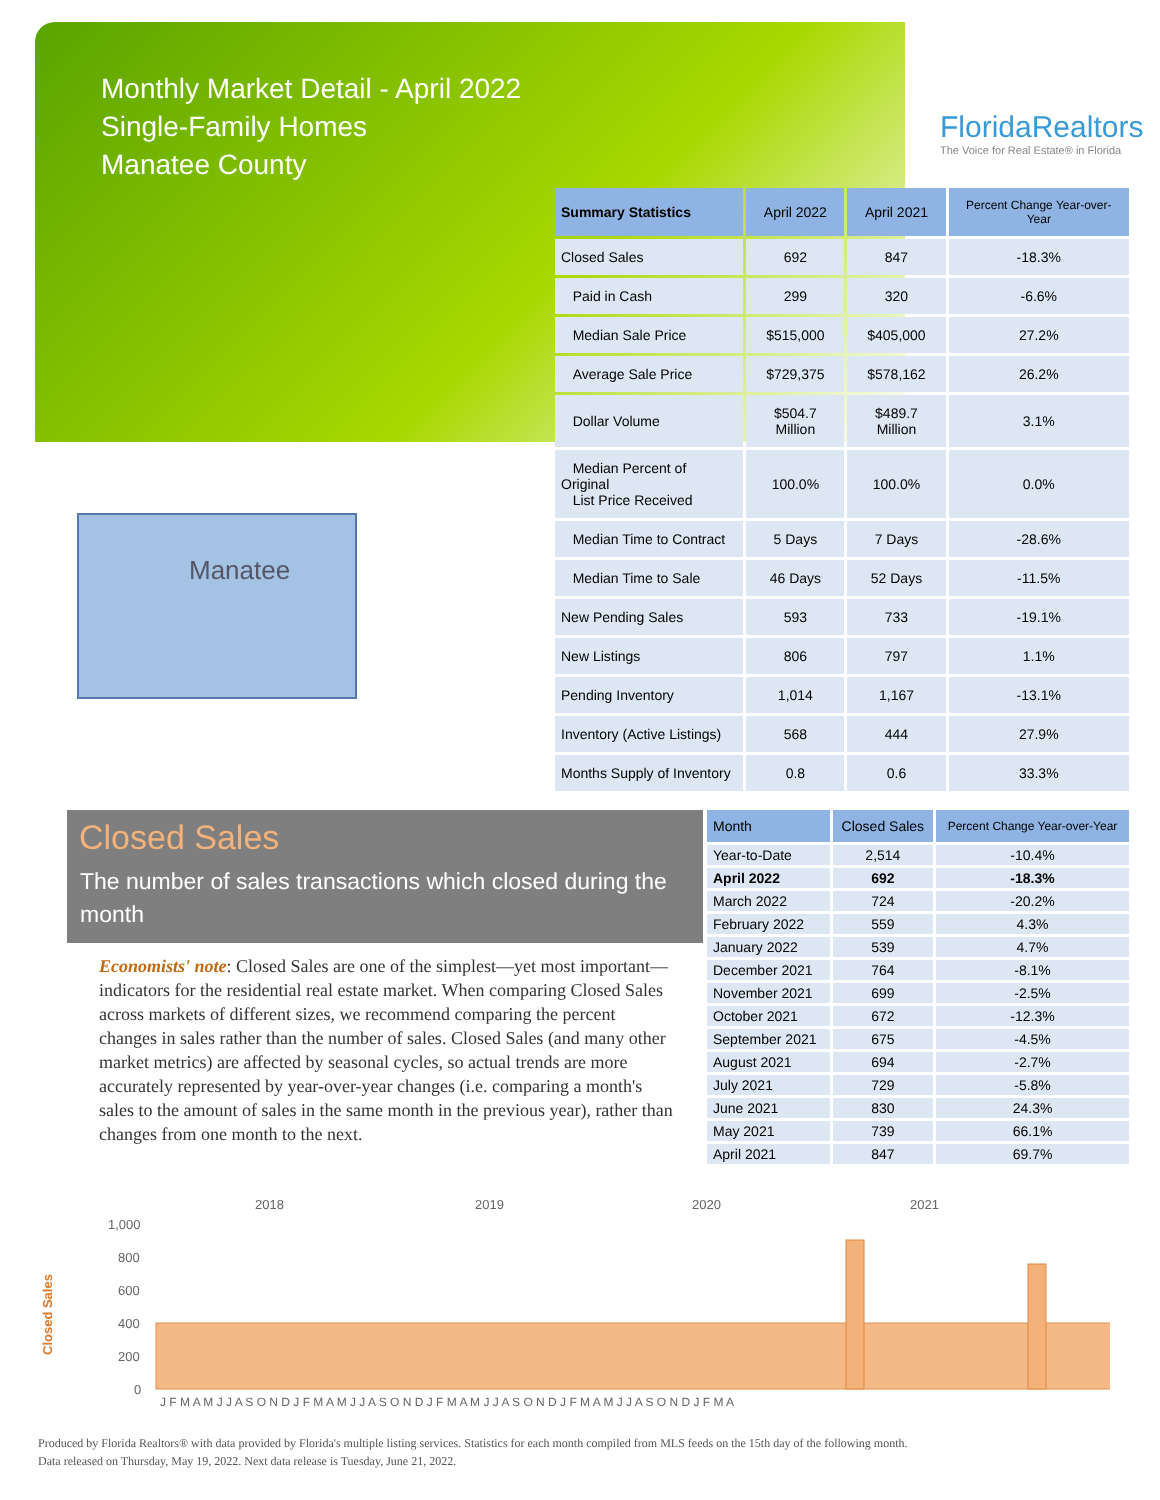Monthly Market Detail - April 2022
Single-Family Homes
Manatee County
FloridaRealtors
The Voice for Real Estate® in Florida
Manatee
| Summary Statistics | April 2022 | April 2021 | Percent Change Year-over-Year |
| --- | --- | --- | --- |
| Closed Sales | 692 | 847 | -18.3% |
| Paid in Cash | 299 | 320 | -6.6% |
| Median Sale Price | $515,000 | $405,000 | 27.2% |
| Average Sale Price | $729,375 | $578,162 | 26.2% |
| Dollar Volume | $504.7 Million | $489.7 Million | 3.1% |
| Median Percent of Original List Price Received | 100.0% | 100.0% | 0.0% |
| Median Time to Contract | 5 Days | 7 Days | -28.6% |
| Median Time to Sale | 46 Days | 52 Days | -11.5% |
| New Pending Sales | 593 | 733 | -19.1% |
| New Listings | 806 | 797 | 1.1% |
| Pending Inventory | 1,014 | 1,167 | -13.1% |
| Inventory (Active Listings) | 568 | 444 | 27.9% |
| Months Supply of Inventory | 0.8 | 0.6 | 33.3% |
Closed Sales
The number of sales transactions which closed during the month
Economists' note: Closed Sales are one of the simplest—yet most important—indicators for the residential real estate market. When comparing Closed Sales across markets of different sizes, we recommend comparing the percent changes in sales rather than the number of sales. Closed Sales (and many other market metrics) are affected by seasonal cycles, so actual trends are more accurately represented by year-over-year changes (i.e. comparing a month's sales to the amount of sales in the same month in the previous year), rather than changes from one month to the next.
| Month | Closed Sales | Percent Change Year-over-Year |
| --- | --- | --- |
| Year-to-Date | 2,514 | -10.4% |
| April 2022 | 692 | -18.3% |
| March 2022 | 724 | -20.2% |
| February 2022 | 559 | 4.3% |
| January 2022 | 539 | 4.7% |
| December 2021 | 764 | -8.1% |
| November 2021 | 699 | -2.5% |
| October 2021 | 672 | -12.3% |
| September 2021 | 675 | -4.5% |
| August 2021 | 694 | -2.7% |
| July 2021 | 729 | -5.8% |
| June 2021 | 830 | 24.3% |
| May 2021 | 739 | 66.1% |
| April 2021 | 847 | 69.7% |
2018
2019
2020
2021
Closed Sales
1,000
800
600
400
200
0
J F M A M J J A S O N D J F M A M J J A S O N D J F M A M J J A S O N D J F M A M J J A S O N D J F M A
Produced by Florida Realtors® with data provided by Florida's multiple listing services. Statistics for each month compiled from MLS feeds on the 15th day of the following month.
Data released on Thursday, May 19, 2022. Next data release is Tuesday, June 21, 2022.